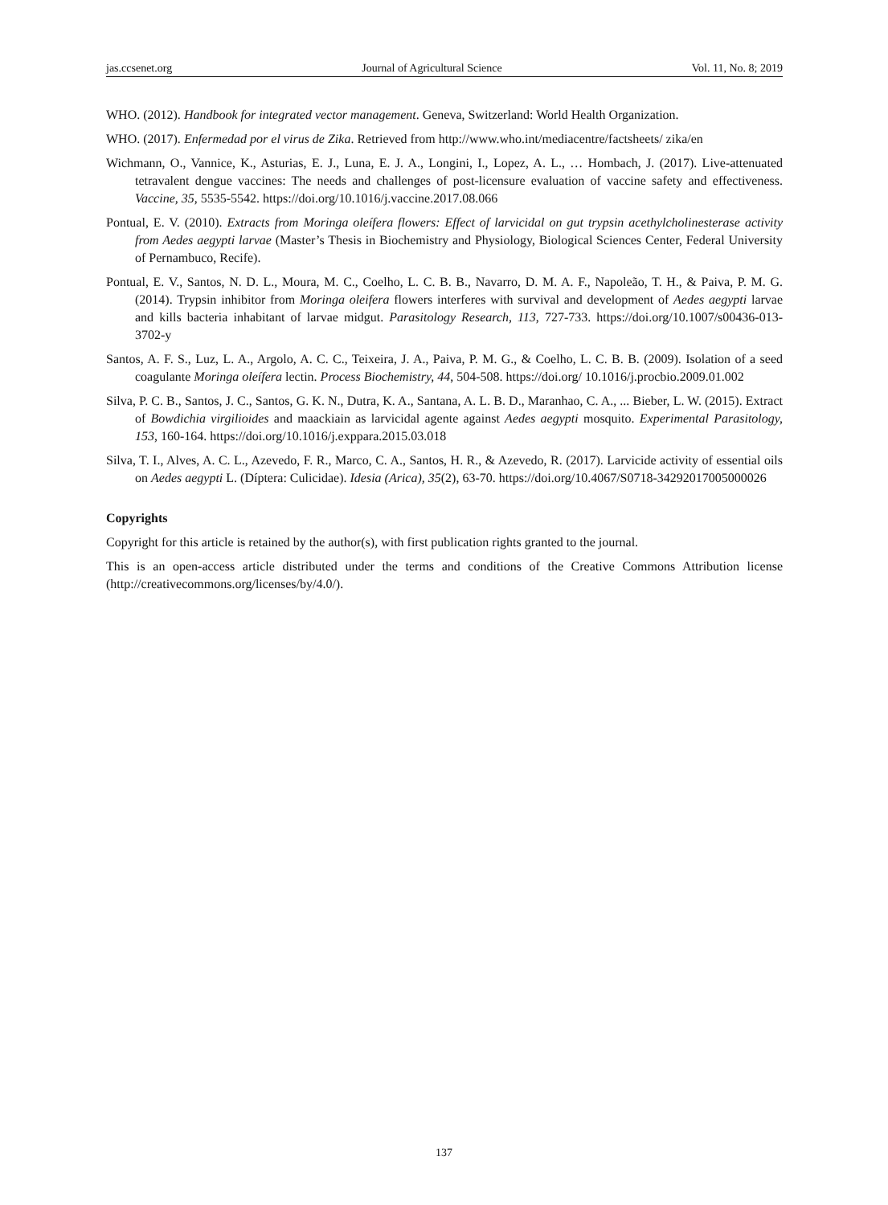jas.ccsenet.org Journal of Agricultural Science Vol. 11, No. 8; 2019
WHO. (2012). Handbook for integrated vector management. Geneva, Switzerland: World Health Organization.
WHO. (2017). Enfermedad por el virus de Zika. Retrieved from http://www.who.int/mediacentre/factsheets/ zika/en
Wichmann, O., Vannice, K., Asturias, E. J., Luna, E. J. A., Longini, I., Lopez, A. L., … Hombach, J. (2017). Live-attenuated tetravalent dengue vaccines: The needs and challenges of post-licensure evaluation of vaccine safety and effectiveness. Vaccine, 35, 5535-5542. https://doi.org/10.1016/j.vaccine.2017.08.066
Pontual, E. V. (2010). Extracts from Moringa oleífera flowers: Effect of larvicidal on gut trypsin acethylcholinesterase activity from Aedes aegypti larvae (Master’s Thesis in Biochemistry and Physiology, Biological Sciences Center, Federal University of Pernambuco, Recife).
Pontual, E. V., Santos, N. D. L., Moura, M. C., Coelho, L. C. B. B., Navarro, D. M. A. F., Napoleão, T. H., & Paiva, P. M. G. (2014). Trypsin inhibitor from Moringa oleifera flowers interferes with survival and development of Aedes aegypti larvae and kills bacteria inhabitant of larvae midgut. Parasitology Research, 113, 727-733. https://doi.org/10.1007/s00436-013-3702-y
Santos, A. F. S., Luz, L. A., Argolo, A. C. C., Teixeira, J. A., Paiva, P. M. G., & Coelho, L. C. B. B. (2009). Isolation of a seed coagulante Moringa oleífera lectin. Process Biochemistry, 44, 504-508. https://doi.org/ 10.1016/j.procbio.2009.01.002
Silva, P. C. B., Santos, J. C., Santos, G. K. N., Dutra, K. A., Santana, A. L. B. D., Maranhao, C. A., ... Bieber, L. W. (2015). Extract of Bowdichia virgilioides and maackiain as larvicidal agente against Aedes aegypti mosquito. Experimental Parasitology, 153, 160-164. https://doi.org/10.1016/j.exppara.2015.03.018
Silva, T. I., Alves, A. C. L., Azevedo, F. R., Marco, C. A., Santos, H. R., & Azevedo, R. (2017). Larvicide activity of essential oils on Aedes aegypti L. (Díptera: Culicidae). Idesia (Arica), 35(2), 63-70. https://doi.org/10.4067/S0718-34292017005000026
Copyrights
Copyright for this article is retained by the author(s), with first publication rights granted to the journal.
This is an open-access article distributed under the terms and conditions of the Creative Commons Attribution license (http://creativecommons.org/licenses/by/4.0/).
137